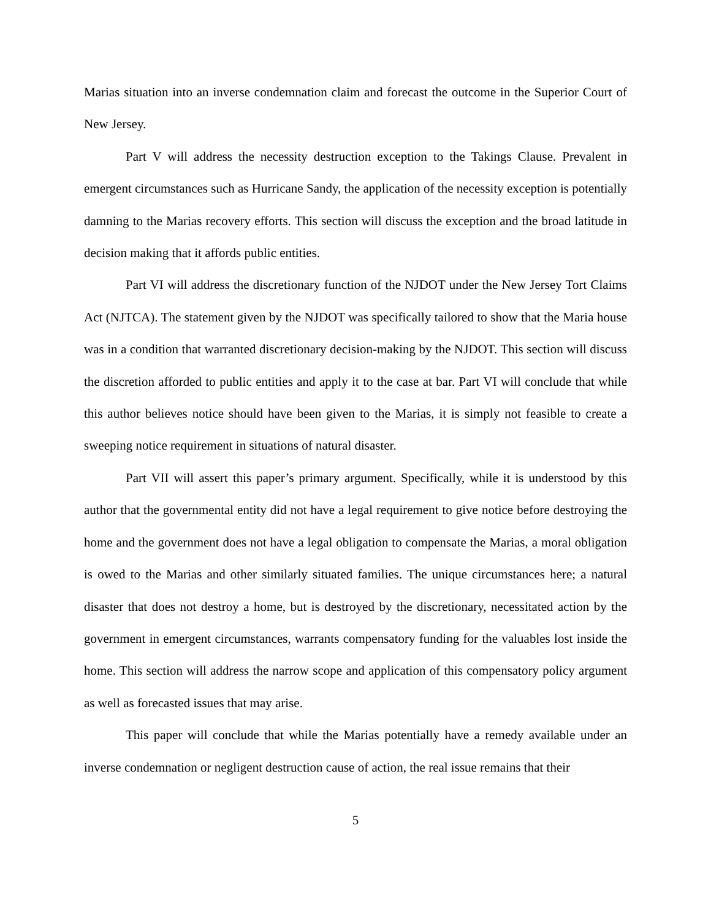Marias situation into an inverse condemnation claim and forecast the outcome in the Superior Court of New Jersey.
Part V will address the necessity destruction exception to the Takings Clause. Prevalent in emergent circumstances such as Hurricane Sandy, the application of the necessity exception is potentially damning to the Marias recovery efforts. This section will discuss the exception and the broad latitude in decision making that it affords public entities.
Part VI will address the discretionary function of the NJDOT under the New Jersey Tort Claims Act (NJTCA). The statement given by the NJDOT was specifically tailored to show that the Maria house was in a condition that warranted discretionary decision-making by the NJDOT. This section will discuss the discretion afforded to public entities and apply it to the case at bar. Part VI will conclude that while this author believes notice should have been given to the Marias, it is simply not feasible to create a sweeping notice requirement in situations of natural disaster.
Part VII will assert this paper’s primary argument. Specifically, while it is understood by this author that the governmental entity did not have a legal requirement to give notice before destroying the home and the government does not have a legal obligation to compensate the Marias, a moral obligation is owed to the Marias and other similarly situated families. The unique circumstances here; a natural disaster that does not destroy a home, but is destroyed by the discretionary, necessitated action by the government in emergent circumstances, warrants compensatory funding for the valuables lost inside the home. This section will address the narrow scope and application of this compensatory policy argument as well as forecasted issues that may arise.
This paper will conclude that while the Marias potentially have a remedy available under an inverse condemnation or negligent destruction cause of action, the real issue remains that their
5